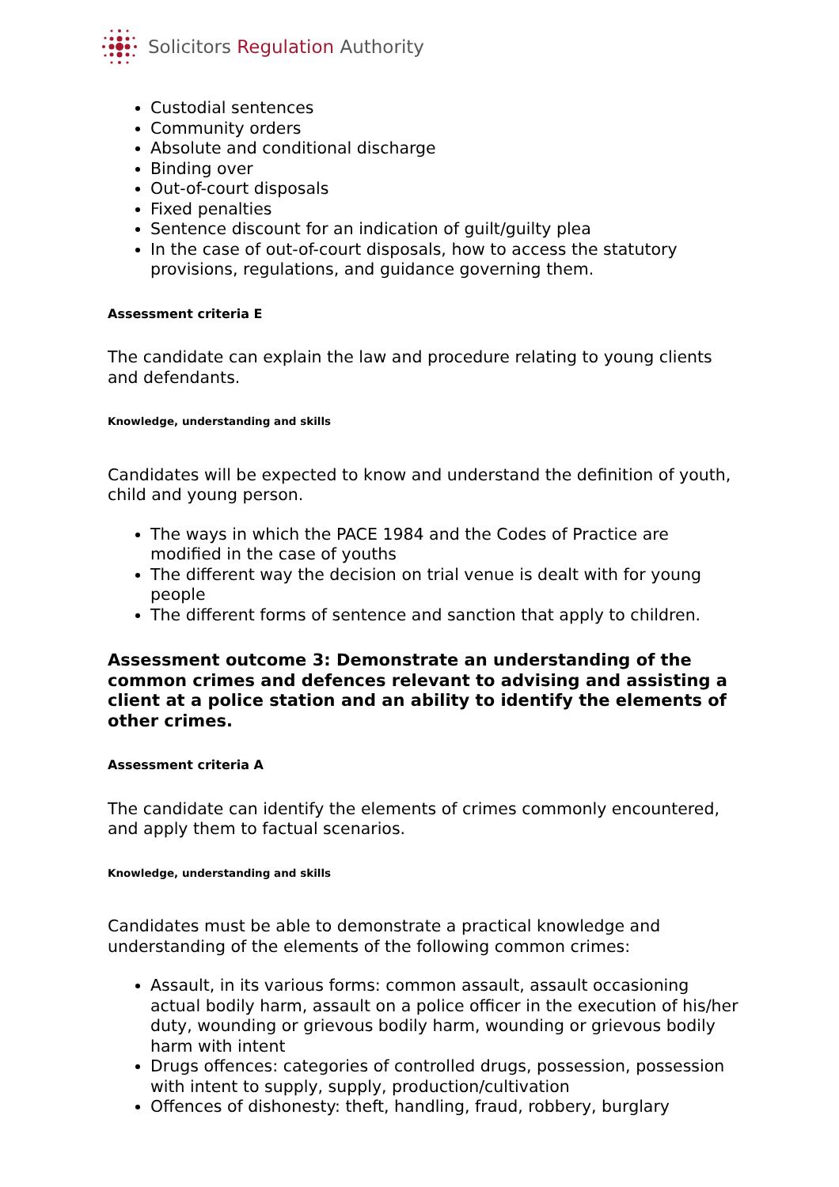Solicitors Regulation Authority
Custodial sentences
Community orders
Absolute and conditional discharge
Binding over
Out-of-court disposals
Fixed penalties
Sentence discount for an indication of guilt/guilty plea
In the case of out-of-court disposals, how to access the statutory provisions, regulations, and guidance governing them.
Assessment criteria E
The candidate can explain the law and procedure relating to young clients and defendants.
Knowledge, understanding and skills
Candidates will be expected to know and understand the definition of youth, child and young person.
The ways in which the PACE 1984 and the Codes of Practice are modified in the case of youths
The different way the decision on trial venue is dealt with for young people
The different forms of sentence and sanction that apply to children.
Assessment outcome 3: Demonstrate an understanding of the common crimes and defences relevant to advising and assisting a client at a police station and an ability to identify the elements of other crimes.
Assessment criteria A
The candidate can identify the elements of crimes commonly encountered, and apply them to factual scenarios.
Knowledge, understanding and skills
Candidates must be able to demonstrate a practical knowledge and understanding of the elements of the following common crimes:
Assault, in its various forms: common assault, assault occasioning actual bodily harm, assault on a police officer in the execution of his/her duty, wounding or grievous bodily harm, wounding or grievous bodily harm with intent
Drugs offences: categories of controlled drugs, possession, possession with intent to supply, supply, production/cultivation
Offences of dishonesty: theft, handling, fraud, robbery, burglary